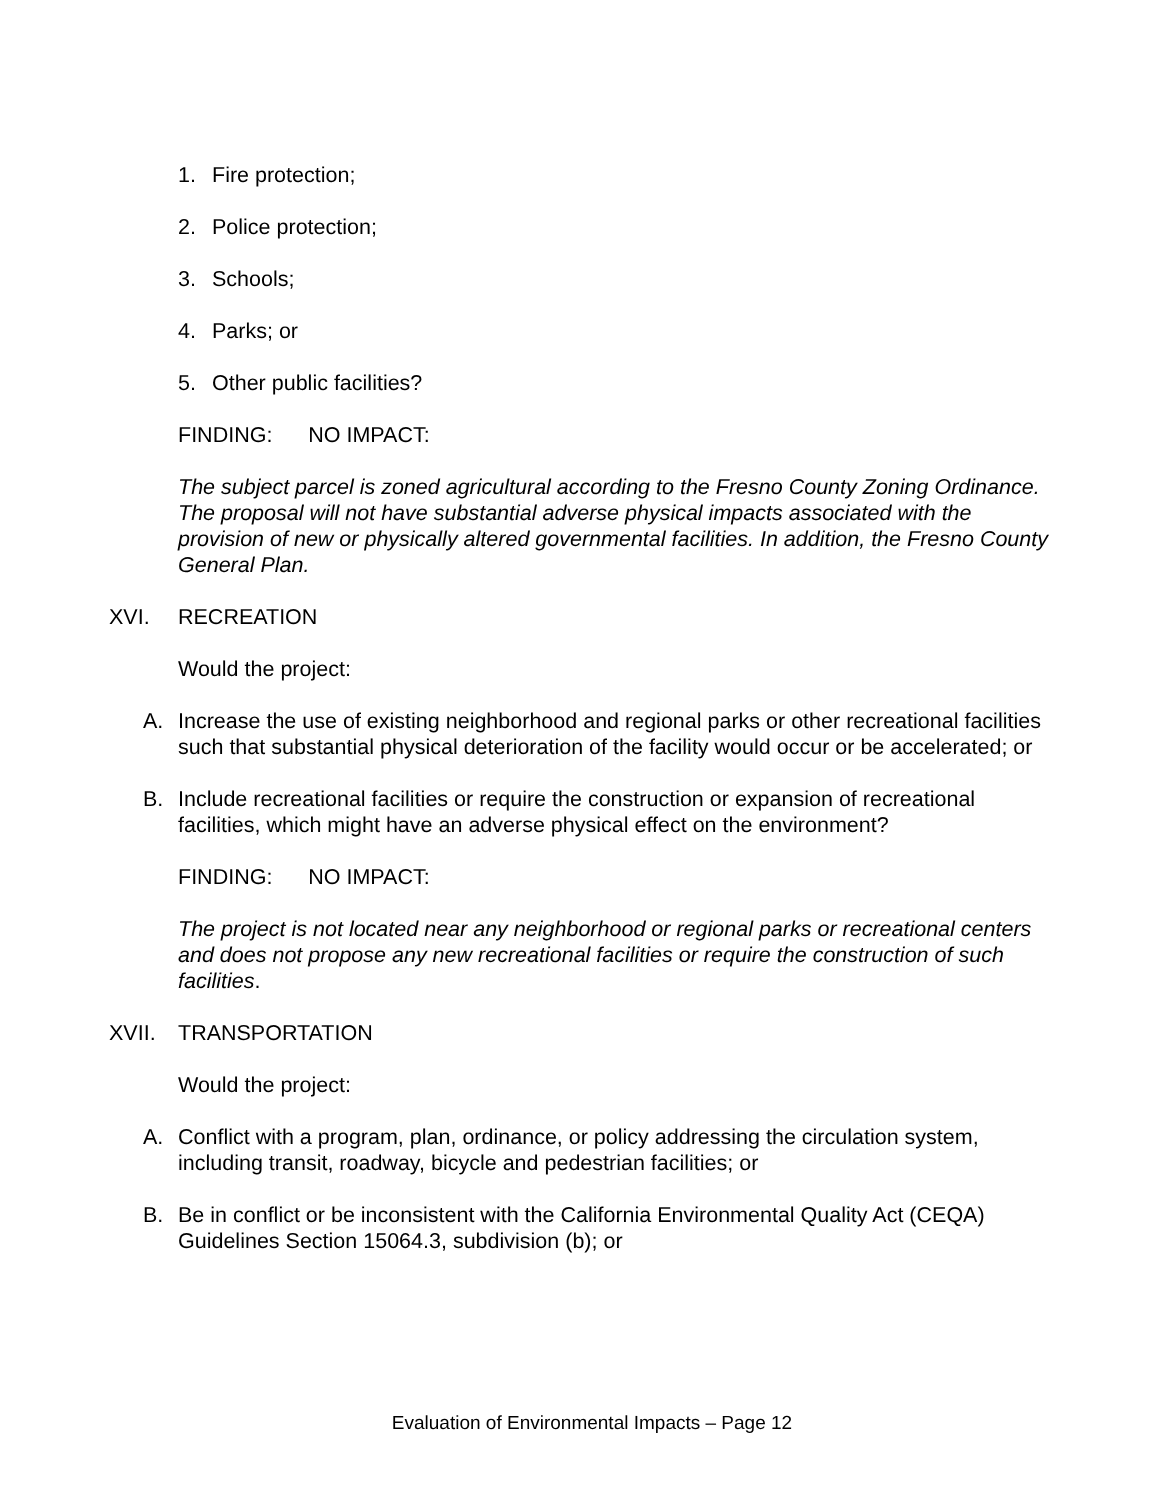1. Fire protection;
2. Police protection;
3. Schools;
4. Parks; or
5. Other public facilities?
FINDING: NO IMPACT:
The subject parcel is zoned agricultural according to the Fresno County Zoning Ordinance. The proposal will not have substantial adverse physical impacts associated with the provision of new or physically altered governmental facilities. In addition, the Fresno County General Plan.
XVI. RECREATION
Would the project:
A. Increase the use of existing neighborhood and regional parks or other recreational facilities such that substantial physical deterioration of the facility would occur or be accelerated; or
B. Include recreational facilities or require the construction or expansion of recreational facilities, which might have an adverse physical effect on the environment?
FINDING: NO IMPACT:
The project is not located near any neighborhood or regional parks or recreational centers and does not propose any new recreational facilities or require the construction of such facilities.
XVII. TRANSPORTATION
Would the project:
A. Conflict with a program, plan, ordinance, or policy addressing the circulation system, including transit, roadway, bicycle and pedestrian facilities; or
B. Be in conflict or be inconsistent with the California Environmental Quality Act (CEQA) Guidelines Section 15064.3, subdivision (b); or
Evaluation of Environmental Impacts – Page 12